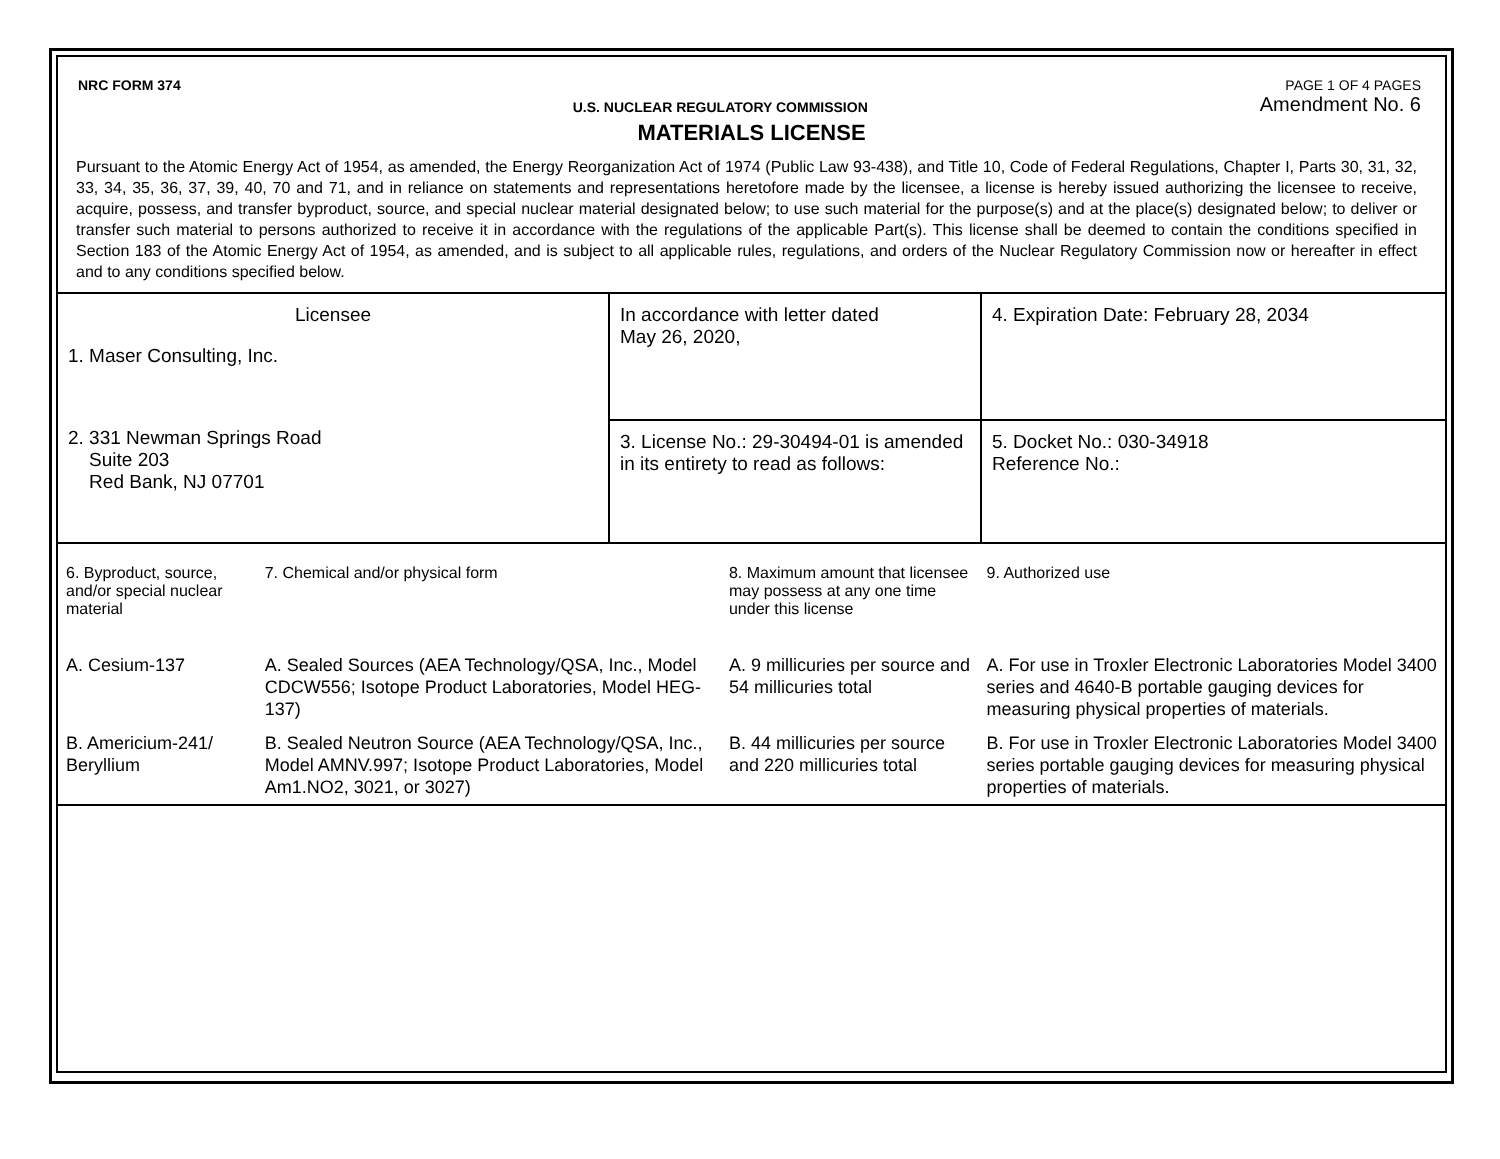NRC FORM 374
U.S. NUCLEAR REGULATORY COMMISSION
PAGE 1 OF 4 PAGES
Amendment No. 6
MATERIALS LICENSE
Pursuant to the Atomic Energy Act of 1954, as amended, the Energy Reorganization Act of 1974 (Public Law 93-438), and Title 10, Code of Federal Regulations, Chapter I, Parts 30, 31, 32, 33, 34, 35, 36, 37, 39, 40, 70 and 71, and in reliance on statements and representations heretofore made by the licensee, a license is hereby issued authorizing the licensee to receive, acquire, possess, and transfer byproduct, source, and special nuclear material designated below; to use such material for the purpose(s) and at the place(s) designated below; to deliver or transfer such material to persons authorized to receive it in accordance with the regulations of the applicable Part(s). This license shall be deemed to contain the conditions specified in Section 183 of the Atomic Energy Act of 1954, as amended, and is subject to all applicable rules, regulations, and orders of the Nuclear Regulatory Commission now or hereafter in effect and to any conditions specified below.
| Licensee 1. Maser Consulting, Inc. 2. 331 Newman Springs Road Suite 203 Red Bank, NJ 07701 | In accordance with letter dated May 26, 2020, | 4. Expiration Date: February 28, 2034 |
| | 3. License No.: 29-30494-01 is amended in its entirety to read as follows: | 5. Docket No.: 030-34918 Reference No.: |
| 6. Byproduct, source, and/or special nuclear material | 7. Chemical and/or physical form | 8. Maximum amount that licensee may possess at any one time under this license | 9. Authorized use |
| --- | --- | --- | --- |
| A. Cesium-137 | A. Sealed Sources (AEA Technology/QSA, Inc., Model CDCW556; Isotope Product Laboratories, Model HEG-137) | A. 9 millicuries per source and 54 millicuries total | A. For use in Troxler Electronic Laboratories Model 3400 series and 4640-B portable gauging devices for measuring physical properties of materials. |
| B. Americium-241/ Beryllium | B. Sealed Neutron Source (AEA Technology/QSA, Inc., Model AMNV.997; Isotope Product Laboratories, Model Am1.NO2, 3021, or 3027) | B. 44 millicuries per source and 220 millicuries total | B. For use in Troxler Electronic Laboratories Model 3400 series portable gauging devices for measuring physical properties of materials. |